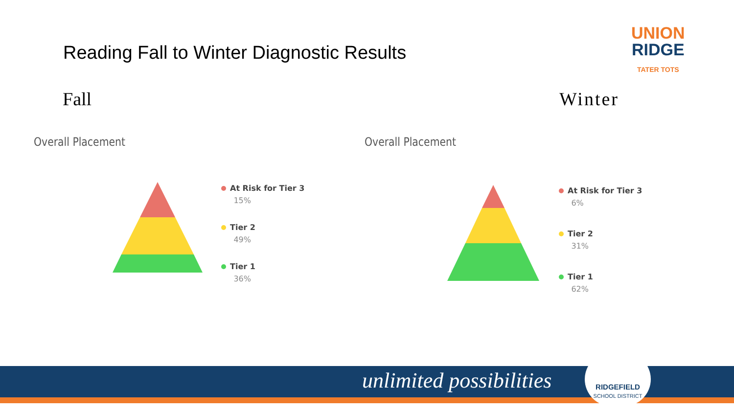Reading Fall to Winter Diagnostic Results
Fall Winter
UNION
RIDGE
TATER TOTS
Overall Placement Overall Placement
At Risk for Tier 3
15%
Tier 2
49%
Tier 1
36%
At Risk for Tier 3
6%
Tier 2
31%
Tier 1
62%
unlimited possibilities
RIDGEFIELD
SCHOOL DISTRICT